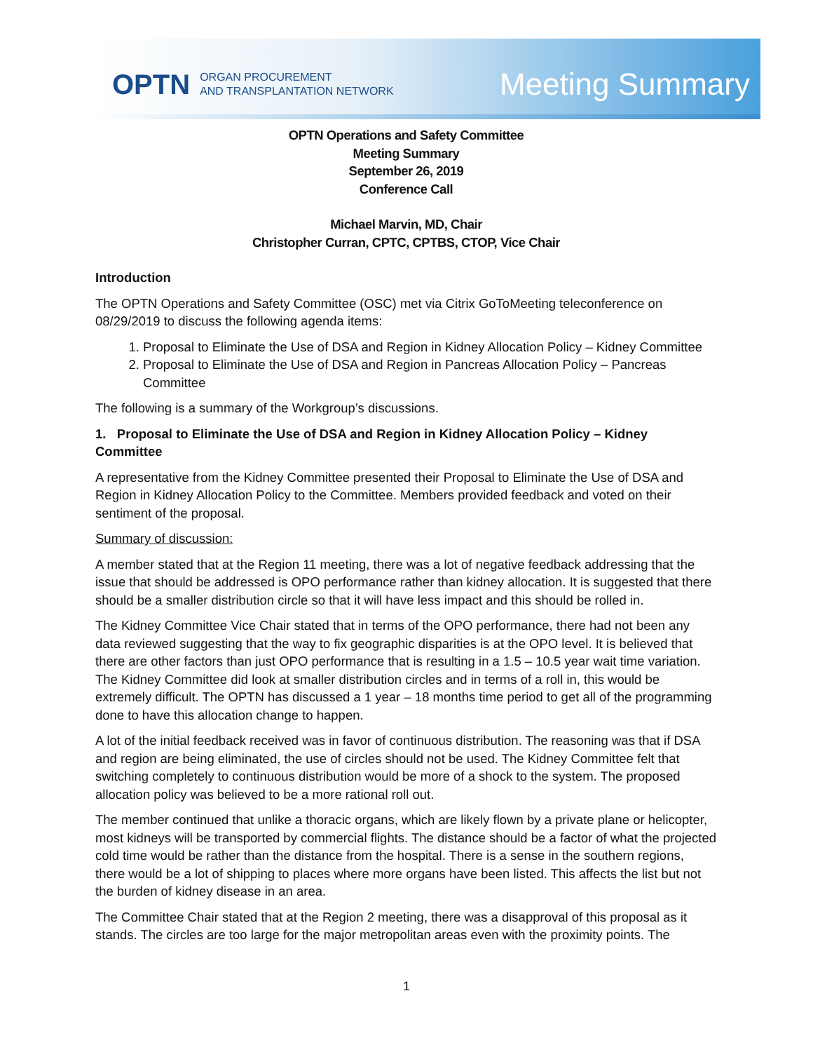OPTN ORGAN PROCUREMENT
AND TRANSPLANTATION NETWORK
Meeting Summary
OPTN Operations and Safety Committee
Meeting Summary
September 26, 2019
Conference Call
Michael Marvin, MD, Chair
Christopher Curran, CPTC, CPTBS, CTOP, Vice Chair
Introduction
The OPTN Operations and Safety Committee (OSC) met via Citrix GoToMeeting teleconference on 08/29/2019 to discuss the following agenda items:
1. Proposal to Eliminate the Use of DSA and Region in Kidney Allocation Policy – Kidney Committee
2. Proposal to Eliminate the Use of DSA and Region in Pancreas Allocation Policy – Pancreas Committee
The following is a summary of the Workgroup’s discussions.
1. Proposal to Eliminate the Use of DSA and Region in Kidney Allocation Policy – Kidney Committee
A representative from the Kidney Committee presented their Proposal to Eliminate the Use of DSA and Region in Kidney Allocation Policy to the Committee. Members provided feedback and voted on their sentiment of the proposal.
Summary of discussion:
A member stated that at the Region 11 meeting, there was a lot of negative feedback addressing that the issue that should be addressed is OPO performance rather than kidney allocation. It is suggested that there should be a smaller distribution circle so that it will have less impact and this should be rolled in.
The Kidney Committee Vice Chair stated that in terms of the OPO performance, there had not been any data reviewed suggesting that the way to fix geographic disparities is at the OPO level. It is believed that there are other factors than just OPO performance that is resulting in a 1.5 – 10.5 year wait time variation. The Kidney Committee did look at smaller distribution circles and in terms of a roll in, this would be extremely difficult. The OPTN has discussed a 1 year – 18 months time period to get all of the programming done to have this allocation change to happen.
A lot of the initial feedback received was in favor of continuous distribution. The reasoning was that if DSA and region are being eliminated, the use of circles should not be used. The Kidney Committee felt that switching completely to continuous distribution would be more of a shock to the system. The proposed allocation policy was believed to be a more rational roll out.
The member continued that unlike a thoracic organs, which are likely flown by a private plane or helicopter, most kidneys will be transported by commercial flights. The distance should be a factor of what the projected cold time would be rather than the distance from the hospital. There is a sense in the southern regions, there would be a lot of shipping to places where more organs have been listed. This affects the list but not the burden of kidney disease in an area.
The Committee Chair stated that at the Region 2 meeting, there was a disapproval of this proposal as it stands. The circles are too large for the major metropolitan areas even with the proximity points. The
1